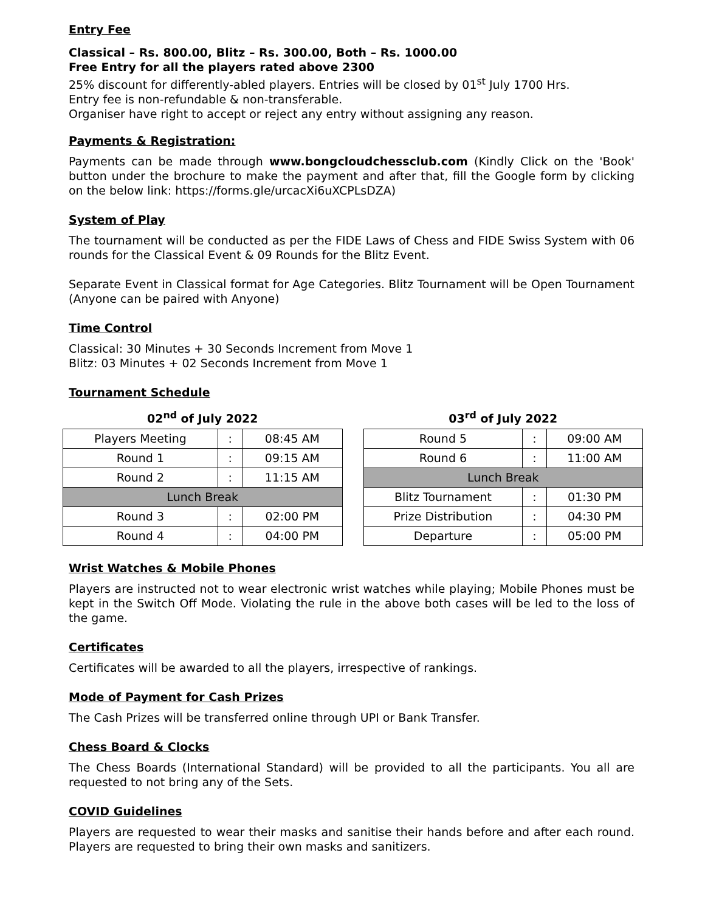Entry Fee
Classical – Rs. 800.00, Blitz – Rs. 300.00, Both – Rs. 1000.00
Free Entry for all the players rated above 2300
25% discount for differently-abled players. Entries will be closed by 01<sup>st</sup> July 1700 Hrs.
Entry fee is non-refundable & non-transferable.
Organiser have right to accept or reject any entry without assigning any reason.
Payments & Registration:
Payments can be made through www.bongcloudchessclub.com (Kindly Click on the 'Book' button under the brochure to make the payment and after that, fill the Google form by clicking on the below link: https://forms.gle/urcacXi6uXCPLsDZA)
System of Play
The tournament will be conducted as per the FIDE Laws of Chess and FIDE Swiss System with 06 rounds for the Classical Event & 09 Rounds for the Blitz Event.
Separate Event in Classical format for Age Categories. Blitz Tournament will be Open Tournament (Anyone can be paired with Anyone)
Time Control
Classical: 30 Minutes + 30 Seconds Increment from Move 1
Blitz: 03 Minutes + 02 Seconds Increment from Move 1
Tournament Schedule
02 <sup>nd</sup> of July 2022
| Players Meeting | : | 08:45 AM |
| Round 1 | : | 09:15 AM |
| Round 2 | : | 11:15 AM |
| Lunch Break | | |
| Round 3 | : | 02:00 PM |
| Round 4 | : | 04:00 PM |
03 <sup>rd</sup> of July 2022
| Round 5 | : | 09:00 AM |
| Round 6 | : | 11:00 AM |
| Lunch Break | | |
| Blitz Tournament | : | 01:30 PM |
| Prize Distribution | : | 04:30 PM |
| Departure | : | 05:00 PM |
Wrist Watches & Mobile Phones
Players are instructed not to wear electronic wrist watches while playing; Mobile Phones must be kept in the Switch Off Mode. Violating the rule in the above both cases will be led to the loss of the game.
Certificates
Certificates will be awarded to all the players, irrespective of rankings.
Mode of Payment for Cash Prizes
The Cash Prizes will be transferred online through UPI or Bank Transfer.
Chess Board & Clocks
The Chess Boards (International Standard) will be provided to all the participants. You all are requested to not bring any of the Sets.
COVID Guidelines
Players are requested to wear their masks and sanitise their hands before and after each round. Players are requested to bring their own masks and sanitizers.